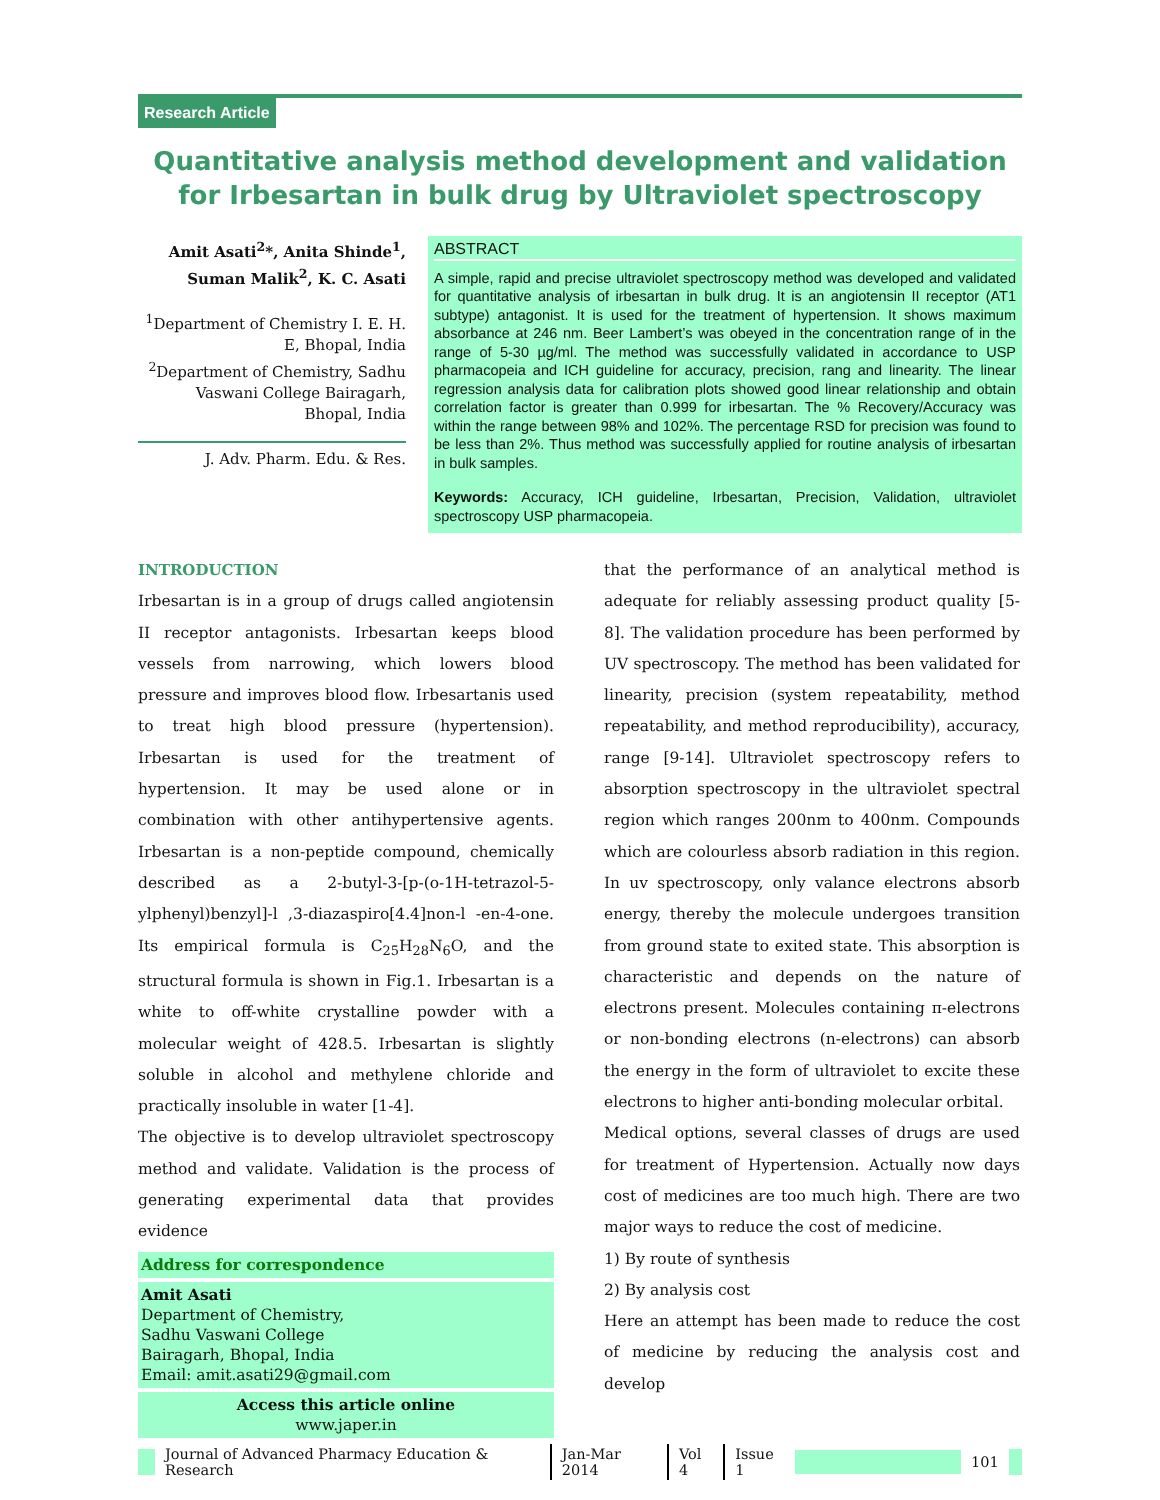Research Article
Quantitative analysis method development and validation for Irbesartan in bulk drug by Ultraviolet spectroscopy
Amit Asati<sup>2</sup>*, Anita Shinde<sup>1</sup>, Suman Malik<sup>2</sup>, K. C. Asati
<sup>1</sup> Department of Chemistry I. E. H. E, Bhopal, India
<sup>2</sup> Department of Chemistry, Sadhu Vaswani College Bairagarh, Bhopal, India
J. Adv. Pharm. Edu. & Res.
ABSTRACT
A simple, rapid and precise ultraviolet spectroscopy method was developed and validated for quantitative analysis of irbesartan in bulk drug. It is an angiotensin II receptor (AT1 subtype) antagonist. It is used for the treatment of hypertension. It shows maximum absorbance at 246 nm. Beer Lambert’s was obeyed in the concentration range of in the range of 5-30 µg/ml. The method was successfully validated in accordance to USP pharmacopeia and ICH guideline for accuracy, precision, rang and linearity. The linear regression analysis data for calibration plots showed good linear relationship and obtain correlation factor is greater than 0.999 for irbesartan. The % Recovery/Accuracy was within the range between 98% and 102%. The percentage RSD for precision was found to be less than 2%. Thus method was successfully applied for routine analysis of irbesartan in bulk samples.
Keywords: Accuracy, ICH guideline, Irbesartan, Precision, Validation, ultraviolet spectroscopy USP pharmacopeia.
INTRODUCTION
Irbesartan is in a group of drugs called angiotensin II receptor antagonists. Irbesartan keeps blood vessels from narrowing, which lowers blood pressure and improves blood flow. Irbesartanis used to treat high blood pressure (hypertension). Irbesartan is used for the treatment of hypertension. It may be used alone or in combination with other antihypertensive agents. Irbesartan is a non-peptide compound, chemically described as a 2-butyl-3-[p-(o-1H-tetrazol-5-ylphenyl)benzyl]-l ,3-diazaspiro[4.4]non-l -en-4-one. Its empirical formula is C<sub>25</sub>H<sub>28</sub>N<sub>6</sub>O, and the structural formula is shown in Fig.1. Irbesartan is a white to off-white crystalline powder with a molecular weight of 428.5. Irbesartan is slightly soluble in alcohol and methylene chloride and practically insoluble in water [1-4].
The objective is to develop ultraviolet spectroscopy method and validate. Validation is the process of generating experimental data that provides evidence
Address for correspondence
Amit Asati
Department of Chemistry,
Sadhu Vaswani College
Bairagarh, Bhopal, India
Email: amit.asati29@gmail.com
Access this article online
www.japer.in
that the performance of an analytical method is adequate for reliably assessing product quality [5-8]. The validation procedure has been performed by UV spectroscopy. The method has been validated for linearity, precision (system repeatability, method repeatability, and method reproducibility), accuracy, range [9-14]. Ultraviolet spectroscopy refers to absorption spectroscopy in the ultraviolet spectral region which ranges 200nm to 400nm. Compounds which are colourless absorb radiation in this region. In uv spectroscopy, only valance electrons absorb energy, thereby the molecule undergoes transition from ground state to exited state. This absorption is characteristic and depends on the nature of electrons present. Molecules containing π-electrons or non-bonding electrons (n-electrons) can absorb the energy in the form of ultraviolet to excite these electrons to higher anti-bonding molecular orbital.
Medical options, several classes of drugs are used for treatment of Hypertension. Actually now days cost of medicines are too much high. There are two major ways to reduce the cost of medicine.
1) By route of synthesis
2) By analysis cost
Here an attempt has been made to reduce the cost of medicine by reducing the analysis cost and develop
Journal of Advanced Pharmacy Education & Research Jan-Mar 2014 Vol 4 Issue 1 101